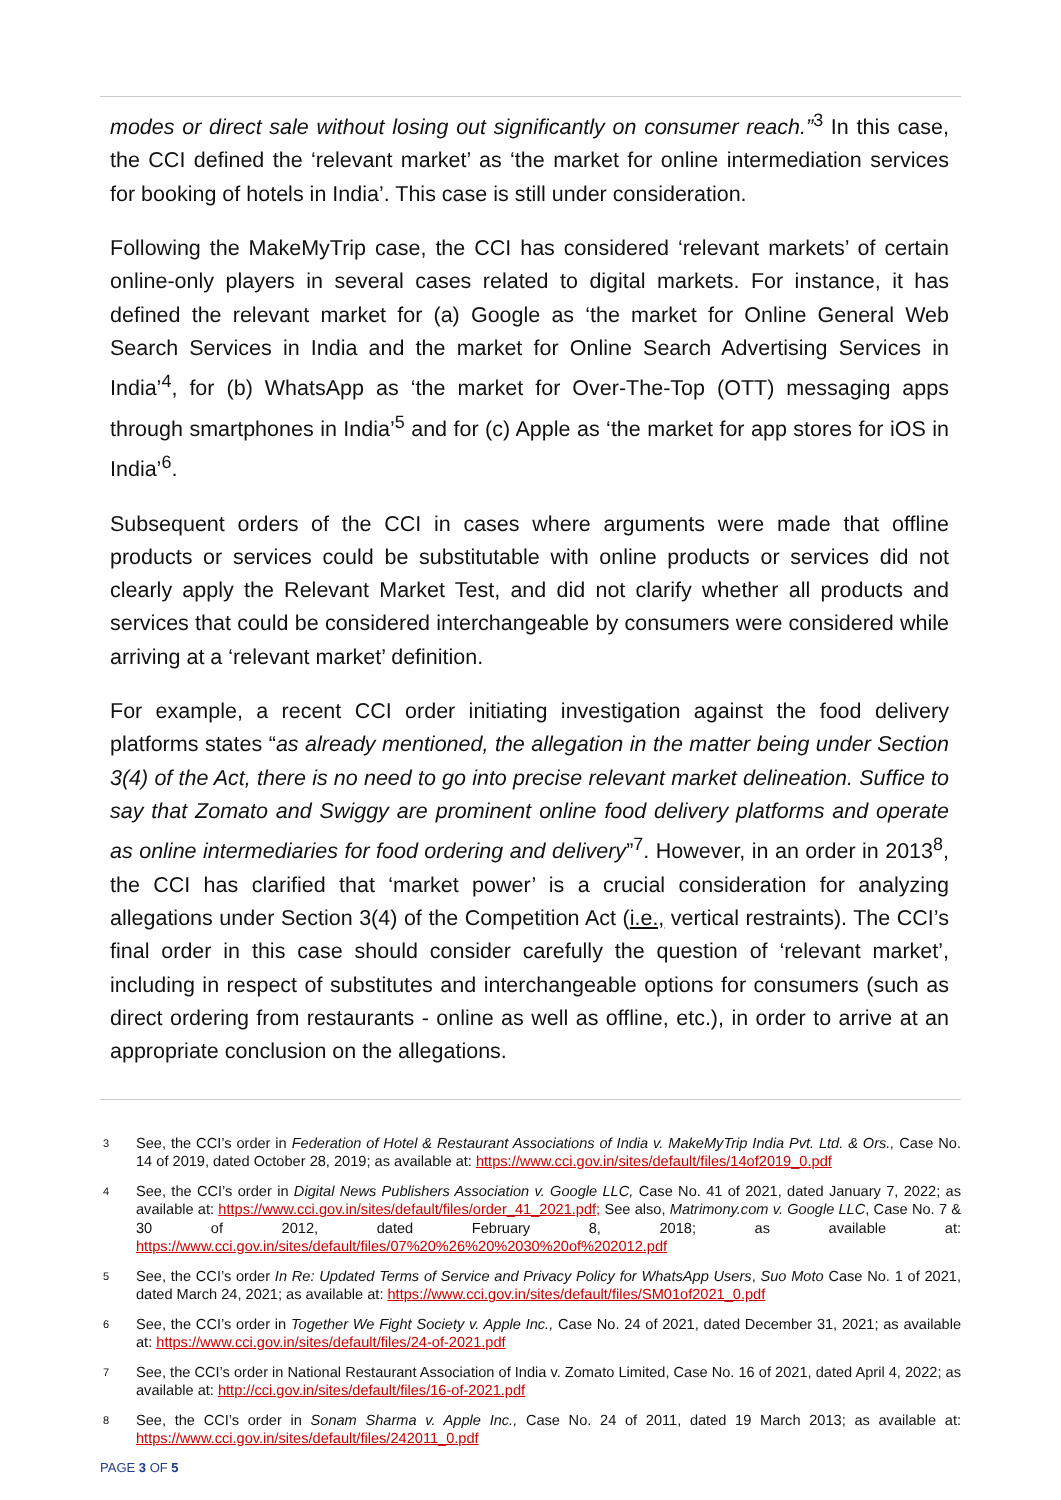modes or direct sale without losing out significantly on consumer reach.”<sup>3</sup> In this case, the CCI defined the ‘relevant market’ as ‘the market for online intermediation services for booking of hotels in India’. This case is still under consideration.
Following the MakeMyTrip case, the CCI has considered ‘relevant markets’ of certain online-only players in several cases related to digital markets. For instance, it has defined the relevant market for (a) Google as ‘the market for Online General Web Search Services in India and the market for Online Search Advertising Services in India’<sup>4</sup>, for (b) WhatsApp as ‘the market for Over-The-Top (OTT) messaging apps through smartphones in India’<sup>5</sup> and for (c) Apple as ‘the market for app stores for iOS in India’<sup>6</sup>.
Subsequent orders of the CCI in cases where arguments were made that offline products or services could be substitutable with online products or services did not clearly apply the Relevant Market Test, and did not clarify whether all products and services that could be considered interchangeable by consumers were considered while arriving at a ‘relevant market’ definition.
For example, a recent CCI order initiating investigation against the food delivery platforms states “as already mentioned, the allegation in the matter being under Section 3(4) of the Act, there is no need to go into precise relevant market delineation. Suffice to say that Zomato and Swiggy are prominent online food delivery platforms and operate as online intermediaries for food ordering and delivery”<sup>7</sup>. However, in an order in 2013<sup>8</sup>, the CCI has clarified that ‘market power’ is a crucial consideration for analyzing allegations under Section 3(4) of the Competition Act (i.e., vertical restraints). The CCI’s final order in this case should consider carefully the question of ‘relevant market’, including in respect of substitutes and interchangeable options for consumers (such as direct ordering from restaurants - online as well as offline, etc.), in order to arrive at an appropriate conclusion on the allegations.
3 See, the CCI’s order in Federation of Hotel & Restaurant Associations of India v. MakeMyTrip India Pvt. Ltd. & Ors., Case No. 14 of 2019, dated October 28, 2019; as available at: https://www.cci.gov.in/sites/default/files/14of2019_0.pdf
4 See, the CCI’s order in Digital News Publishers Association v. Google LLC, Case No. 41 of 2021, dated January 7, 2022; as available at: https://www.cci.gov.in/sites/default/files/order_41_2021.pdf; See also, Matrimony.com v. Google LLC, Case No. 7 & 30 of 2012, dated February 8, 2018; as available at: https://www.cci.gov.in/sites/default/files/07%20%26%20%2030%20of%202012.pdf
5 See, the CCI’s order In Re: Updated Terms of Service and Privacy Policy for WhatsApp Users, Suo Moto Case No. 1 of 2021, dated March 24, 2021; as available at: https://www.cci.gov.in/sites/default/files/SM01of2021_0.pdf
6 See, the CCI’s order in Together We Fight Society v. Apple Inc., Case No. 24 of 2021, dated December 31, 2021; as available at: https://www.cci.gov.in/sites/default/files/24-of-2021.pdf
7 See, the CCI’s order in National Restaurant Association of India v. Zomato Limited, Case No. 16 of 2021, dated April 4, 2022; as available at: http://cci.gov.in/sites/default/files/16-of-2021.pdf
8 See, the CCI’s order in Sonam Sharma v. Apple Inc., Case No. 24 of 2011, dated 19 March 2013; as available at: https://www.cci.gov.in/sites/default/files/242011_0.pdf
PAGE 3 OF 5